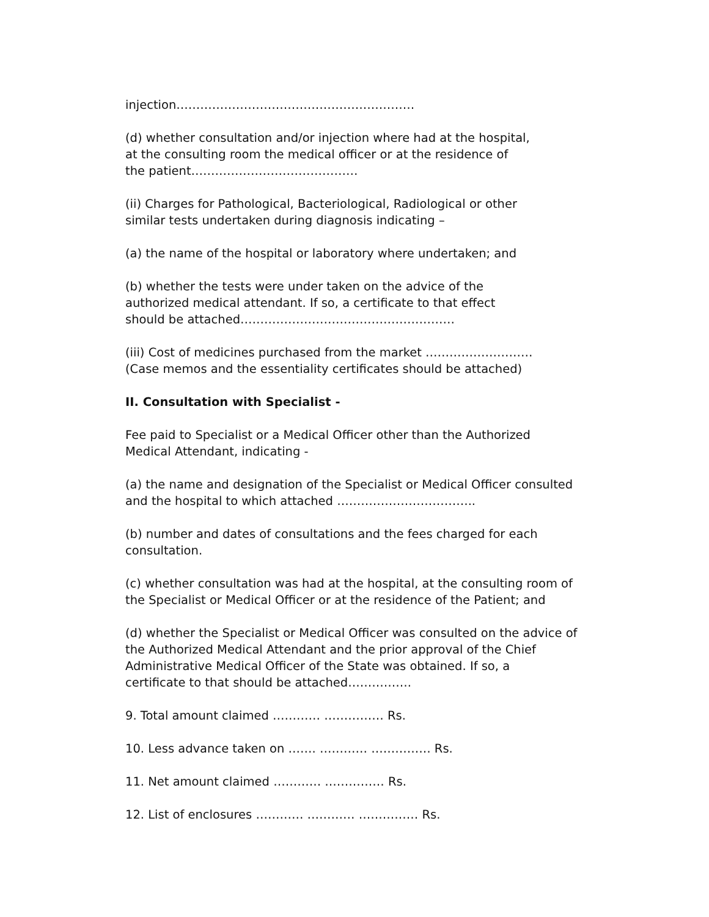injection……………………………………………………
(d) whether consultation and/or injection where had at the hospital,
at the consulting room the medical officer or at the residence of
the patient……………………………………
(ii) Charges for Pathological, Bacteriological, Radiological or other
similar tests undertaken during diagnosis indicating –
(a) the name of the hospital or laboratory where undertaken; and
(b) whether the tests were under taken on the advice of the
authorized medical attendant. If so, a certificate to that effect
should be attached………………………………………………
(iii) Cost of medicines purchased from the market ………………………
(Case memos and the essentiality certificates should be attached)
II. Consultation with Specialist -
Fee paid to Specialist or a Medical Officer other than the Authorized
Medical Attendant, indicating -
(a) the name and designation of the Specialist or Medical Officer consulted
and the hospital to which attached ……………………………..
(b) number and dates of consultations and the fees charged for each
consultation.
(c) whether consultation was had at the hospital, at the consulting room of
the Specialist or Medical Officer or at the residence of the Patient; and
(d) whether the Specialist or Medical Officer was consulted on the advice of
the Authorized Medical Attendant and the prior approval of the Chief
Administrative Medical Officer of the State was obtained. If so, a
certificate to that should be attached…………….
9. Total amount claimed ………… …………… Rs.
10. Less advance taken on ……. ………… …………… Rs.
11. Net amount claimed ………… …………… Rs.
12. List of enclosures ………… ………… …………… Rs.